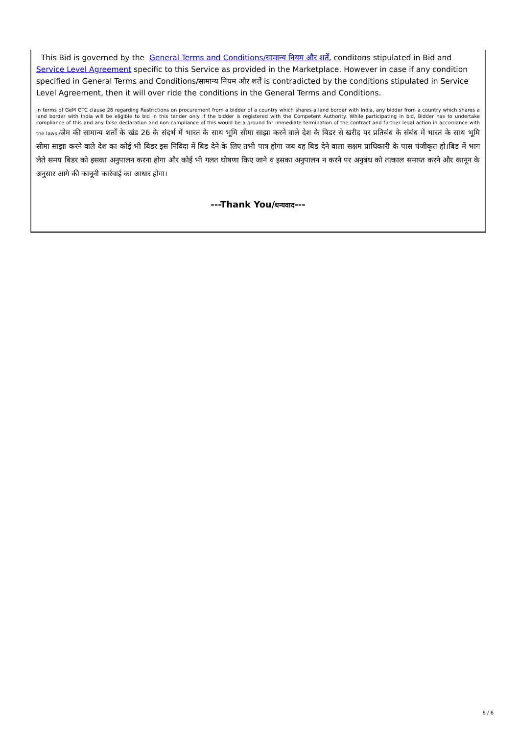This Bid is governed by the General Terms and Conditions/सामान्य नियम और शर्तें, conditons stipulated in Bid and Service Level Agreement specific to this Service as provided in the Marketplace. However in case if any condition specified in General Terms and Conditions/सामान्य नियम और शर्तें is contradicted by the conditions stipulated in Service Level Agreement, then it will over ride the conditions in the General Terms and Conditions.
In terms of GeM GTC clause 26 regarding Restrictions on procurement from a bidder of a country which shares a land border with India, any bidder from a country which shares a land border with India will be eligible to bid in this tender only if the bidder is registered with the Competent Authority. While participating in bid, Bidder has to undertake compliance of this and any false declaration and non-compliance of this would be a ground for immediate termination of the contract and further legal action in accordance with the laws./जेम की सामान्य शर्तों के खंड 26 के संदर्भ में भारत के साथ भूमि सीमा साझा करने वाले देश के बिडर से खरीद पर प्रतिबंध के संबंध में भारत के साथ भूमि सीमा साझा करने वाले देश का कोई भी बिडर इस निविदा में बिड देने के लिए तभी पात्र होगा जब वह बिड देने वाला सक्षम प्राधिकारी के पास पंजीकृत हो।बिड में भाग लेते समय बिडर को इसका अनुपालन करना होगा और कोई भी गलत घोषणा किए जाने व इसका अनुपालन न करने पर अनुबंध को तत्काल समाप्त करने और कानून के अनुसार आगे की कानूनी कार्रवाई का आधार होगा।
---Thank You/धन्यवाद---
6 / 6